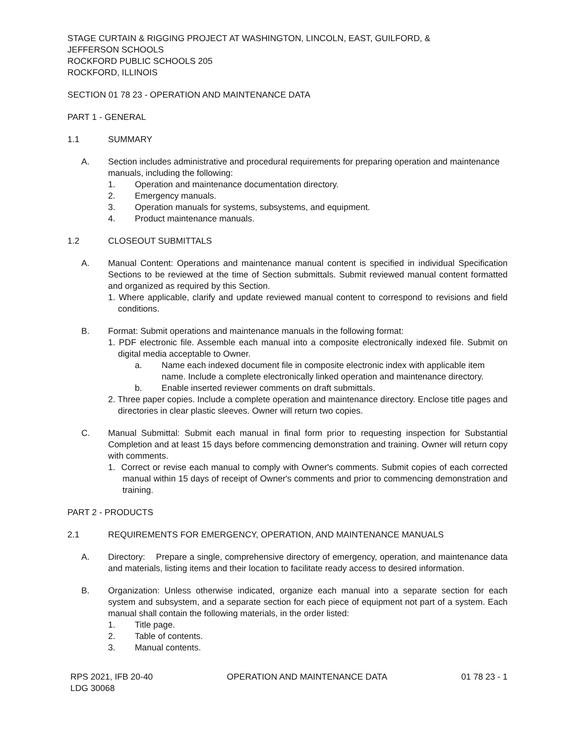STAGE CURTAIN & RIGGING PROJECT AT WASHINGTON, LINCOLN, EAST, GUILFORD, &
JEFFERSON SCHOOLS
ROCKFORD PUBLIC SCHOOLS 205
ROCKFORD, ILLINOIS
SECTION 01 78 23 - OPERATION AND MAINTENANCE DATA
PART 1 - GENERAL
1.1 SUMMARY
A. Section includes administrative and procedural requirements for preparing operation and maintenance manuals, including the following:
1. Operation and maintenance documentation directory.
2. Emergency manuals.
3. Operation manuals for systems, subsystems, and equipment.
4. Product maintenance manuals.
1.2 CLOSEOUT SUBMITTALS
A. Manual Content: Operations and maintenance manual content is specified in individual Specification Sections to be reviewed at the time of Section submittals. Submit reviewed manual content formatted and organized as required by this Section.
1. Where applicable, clarify and update reviewed manual content to correspond to revisions and field conditions.
B. Format: Submit operations and maintenance manuals in the following format:
1. PDF electronic file. Assemble each manual into a composite electronically indexed file. Submit on digital media acceptable to Owner.
a. Name each indexed document file in composite electronic index with applicable item name. Include a complete electronically linked operation and maintenance directory.
b. Enable inserted reviewer comments on draft submittals.
2. Three paper copies. Include a complete operation and maintenance directory. Enclose title pages and directories in clear plastic sleeves. Owner will return two copies.
C. Manual Submittal: Submit each manual in final form prior to requesting inspection for Substantial Completion and at least 15 days before commencing demonstration and training. Owner will return copy with comments.
1. Correct or revise each manual to comply with Owner's comments. Submit copies of each corrected manual within 15 days of receipt of Owner's comments and prior to commencing demonstration and training.
PART 2 - PRODUCTS
2.1 REQUIREMENTS FOR EMERGENCY, OPERATION, AND MAINTENANCE MANUALS
A. Directory: Prepare a single, comprehensive directory of emergency, operation, and maintenance data and materials, listing items and their location to facilitate ready access to desired information.
B. Organization: Unless otherwise indicated, organize each manual into a separate section for each system and subsystem, and a separate section for each piece of equipment not part of a system. Each manual shall contain the following materials, in the order listed:
1. Title page.
2. Table of contents.
3. Manual contents.
RPS 2021, IFB 20-40
LDG 30068 OPERATION AND MAINTENANCE DATA 01 78 23 - 1